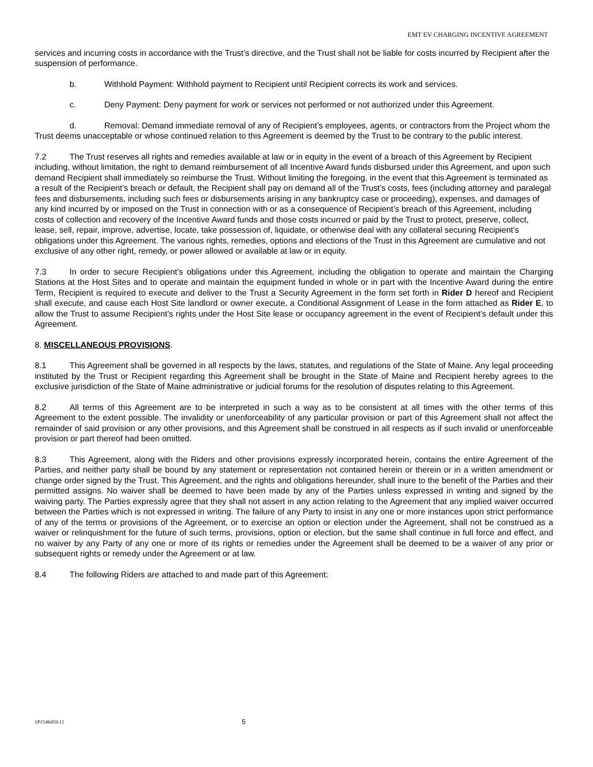EMT EV CHARGING INCENTIVE AGREEMENT
services and incurring costs in accordance with the Trust’s directive, and the Trust shall not be liable for costs incurred by Recipient after the suspension of performance.
b. Withhold Payment: Withhold payment to Recipient until Recipient corrects its work and services.
c. Deny Payment: Deny payment for work or services not performed or not authorized under this Agreement.
d. Removal: Demand immediate removal of any of Recipient’s employees, agents, or contractors from the Project whom the Trust deems unacceptable or whose continued relation to this Agreement is deemed by the Trust to be contrary to the public interest.
7.2 The Trust reserves all rights and remedies available at law or in equity in the event of a breach of this Agreement by Recipient including, without limitation, the right to demand reimbursement of all Incentive Award funds disbursed under this Agreement, and upon such demand Recipient shall immediately so reimburse the Trust. Without limiting the foregoing, in the event that this Agreement is terminated as a result of the Recipient’s breach or default, the Recipient shall pay on demand all of the Trust’s costs, fees (including attorney and paralegal fees and disbursements, including such fees or disbursements arising in any bankruptcy case or proceeding), expenses, and damages of any kind incurred by or imposed on the Trust in connection with or as a consequence of Recipient’s breach of this Agreement, including costs of collection and recovery of the Incentive Award funds and those costs incurred or paid by the Trust to protect, preserve, collect, lease, sell, repair, improve, advertise, locate, take possession of, liquidate, or otherwise deal with any collateral securing Recipient’s obligations under this Agreement. The various rights, remedies, options and elections of the Trust in this Agreement are cumulative and not exclusive of any other right, remedy, or power allowed or available at law or in equity.
7.3 In order to secure Recipient’s obligations under this Agreement, including the obligation to operate and maintain the Charging Stations at the Host Sites and to operate and maintain the equipment funded in whole or in part with the Incentive Award during the entire Term, Recipient is required to execute and deliver to the Trust a Security Agreement in the form set forth in Rider D hereof and Recipient shall execute, and cause each Host Site landlord or owner execute, a Conditional Assignment of Lease in the form attached as Rider E, to allow the Trust to assume Recipient’s rights under the Host Site lease or occupancy agreement in the event of Recipient’s default under this Agreement.
8. MISCELLANEOUS PROVISIONS.
8.1 This Agreement shall be governed in all respects by the laws, statutes, and regulations of the State of Maine. Any legal proceeding instituted by the Trust or Recipient regarding this Agreement shall be brought in the State of Maine and Recipient hereby agrees to the exclusive jurisdiction of the State of Maine administrative or judicial forums for the resolution of disputes relating to this Agreement.
8.2 All terms of this Agreement are to be interpreted in such a way as to be consistent at all times with the other terms of this Agreement to the extent possible. The invalidity or unenforceability of any particular provision or part of this Agreement shall not affect the remainder of said provision or any other provisions, and this Agreement shall be construed in all respects as if such invalid or unenforceable provision or part thereof had been omitted.
8.3 This Agreement, along with the Riders and other provisions expressly incorporated herein, contains the entire Agreement of the Parties, and neither party shall be bound by any statement or representation not contained herein or therein or in a written amendment or change order signed by the Trust. This Agreement, and the rights and obligations hereunder, shall inure to the benefit of the Parties and their permitted assigns. No waiver shall be deemed to have been made by any of the Parties unless expressed in writing and signed by the waiving party. The Parties expressly agree that they shall not assert in any action relating to the Agreement that any implied waiver occurred between the Parties which is not expressed in writing. The failure of any Party to insist in any one or more instances upon strict performance of any of the terms or provisions of the Agreement, or to exercise an option or election under the Agreement, shall not be construed as a waiver or relinquishment for the future of such terms, provisions, option or election, but the same shall continue in full force and effect, and no waiver by any Party of any one or more of its rights or remedies under the Agreement shall be deemed to be a waiver of any prior or subsequent rights or remedy under the Agreement or at law.
8.4 The following Riders are attached to and made part of this Agreement:
{P1546459.1} 5